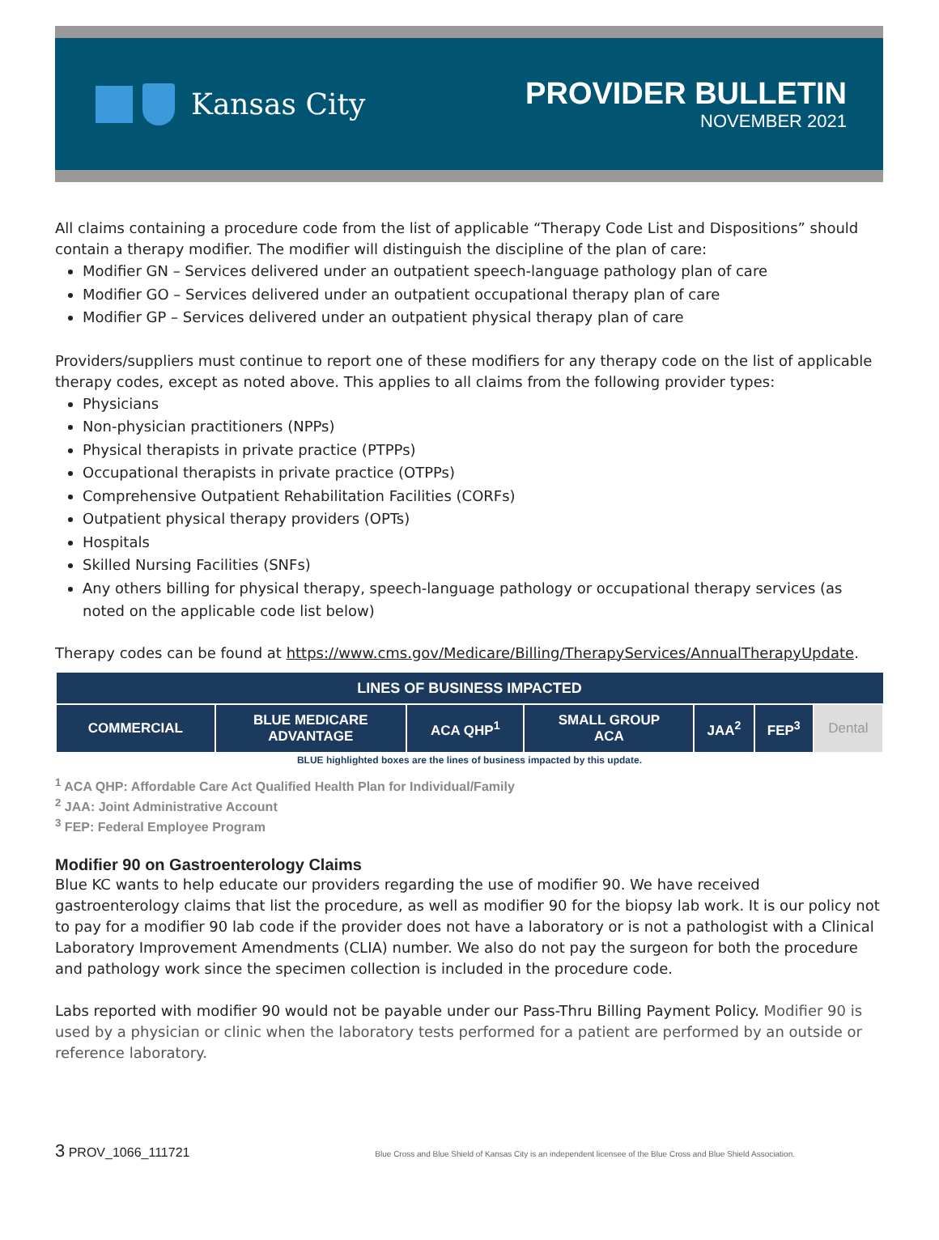Kansas City
PROVIDER BULLETIN
NOVEMBER 2021
All claims containing a procedure code from the list of applicable “Therapy Code List and Dispositions” should contain a therapy modifier. The modifier will distinguish the discipline of the plan of care:
Modifier GN – Services delivered under an outpatient speech-language pathology plan of care
Modifier GO – Services delivered under an outpatient occupational therapy plan of care
Modifier GP – Services delivered under an outpatient physical therapy plan of care
Providers/suppliers must continue to report one of these modifiers for any therapy code on the list of applicable therapy codes, except as noted above. This applies to all claims from the following provider types:
Physicians
Non-physician practitioners (NPPs)
Physical therapists in private practice (PTPPs)
Occupational therapists in private practice (OTPPs)
Comprehensive Outpatient Rehabilitation Facilities (CORFs)
Outpatient physical therapy providers (OPTs)
Hospitals
Skilled Nursing Facilities (SNFs)
Any others billing for physical therapy, speech-language pathology or occupational therapy services (as noted on the applicable code list below)
Therapy codes can be found at https://www.cms.gov/Medicare/Billing/TherapyServices/AnnualTherapyUpdate.
| LINES OF BUSINESS IMPACTED | | | | | | |
| --- | --- | --- | --- | --- | --- | --- |
| COMMERCIAL | BLUE MEDICARE ADVANTAGE | ACA QHP<sup>1</sup> | SMALL GROUP ACA | JAA<sup>2</sup> | FEP<sup>3</sup> | Dental |
BLUE highlighted boxes are the lines of business impacted by this update.
<sup>1</sup> ACA QHP: Affordable Care Act Qualified Health Plan for Individual/Family
<sup>2</sup> JAA: Joint Administrative Account
<sup>3</sup> FEP: Federal Employee Program
Modifier 90 on Gastroenterology Claims
Blue KC wants to help educate our providers regarding the use of modifier 90. We have received gastroenterology claims that list the procedure, as well as modifier 90 for the biopsy lab work. It is our policy not to pay for a modifier 90 lab code if the provider does not have a laboratory or is not a pathologist with a Clinical Laboratory Improvement Amendments (CLIA) number. We also do not pay the surgeon for both the procedure and pathology work since the specimen collection is included in the procedure code.
Labs reported with modifier 90 would not be payable under our Pass-Thru Billing Payment Policy. Modifier 90 is used by a physician or clinic when the laboratory tests performed for a patient are performed by an outside or reference laboratory.
3 PROV_1066_111721 Blue Cross and Blue Shield of Kansas City is an independent licensee of the Blue Cross and Blue Shield Association.